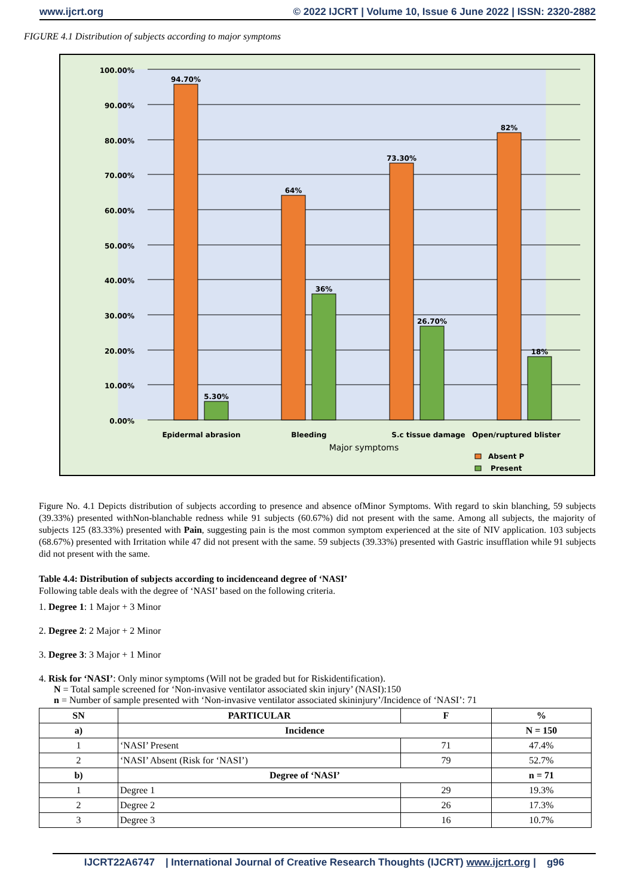www.ijcrt.org © 2022 IJCRT | Volume 10, Issue 6 June 2022 | ISSN: 2320-2882
FIGURE 4.1 Distribution of subjects according to major symptoms
100.00%
90.00%
80.00%
70.00%
60.00%
50.00%
40.00%
30.00%
20.00%
10.00%
0.00%
94.70%
5.30%
64%
36%
73.30%
26.70%
82%
18%
Epidermal abrasion
Bleeding
S.c tissue damage
Open/ruptured blister
Major symptoms
Absent P
Present
Figure No. 4.1 Depicts distribution of subjects according to presence and absence ofMinor Symptoms. With regard to skin blanching, 59 subjects (39.33%) presented withNon-blanchable redness while 91 subjects (60.67%) did not present with the same. Among all subjects, the majority of subjects 125 (83.33%) presented with Pain, suggesting pain is the most common symptom experienced at the site of NIV application. 103 subjects (68.67%) presented with Irritation while 47 did not present with the same. 59 subjects (39.33%) presented with Gastric insufflation while 91 subjects did not present with the same.
Table 4.4: Distribution of subjects according to incidenceand degree of ‘NASI’
Following table deals with the degree of ‘NASI’ based on the following criteria.
1. Degree 1: 1 Major + 3 Minor
2. Degree 2: 2 Major + 2 Minor
3. Degree 3: 3 Major + 1 Minor
4. Risk for ‘NASI’: Only minor symptoms (Will not be graded but for Riskidentification).
N = Total sample screened for ‘Non-invasive ventilator associated skin injury’ (NASI):150
n = Number of sample presented with ‘Non-invasive ventilator associated skininjury’/Incidence of ‘NASI’: 71
| SN | PARTICULAR | F | % |
| --- | --- | --- | --- |
| a) | Incidence | | N = 150 |
| 1 | ‘NASI’ Present | 71 | 47.4% |
| 2 | ‘NASI’ Absent (Risk for ‘NASI’) | 79 | 52.7% |
| b) | Degree of ‘NASI’ | | n = 71 |
| 1 | Degree 1 | 29 | 19.3% |
| 2 | Degree 2 | 26 | 17.3% |
| 3 | Degree 3 | 16 | 10.7% |
IJCRT22A6747 | International Journal of Creative Research Thoughts (IJCRT) www.ijcrt.org | g96